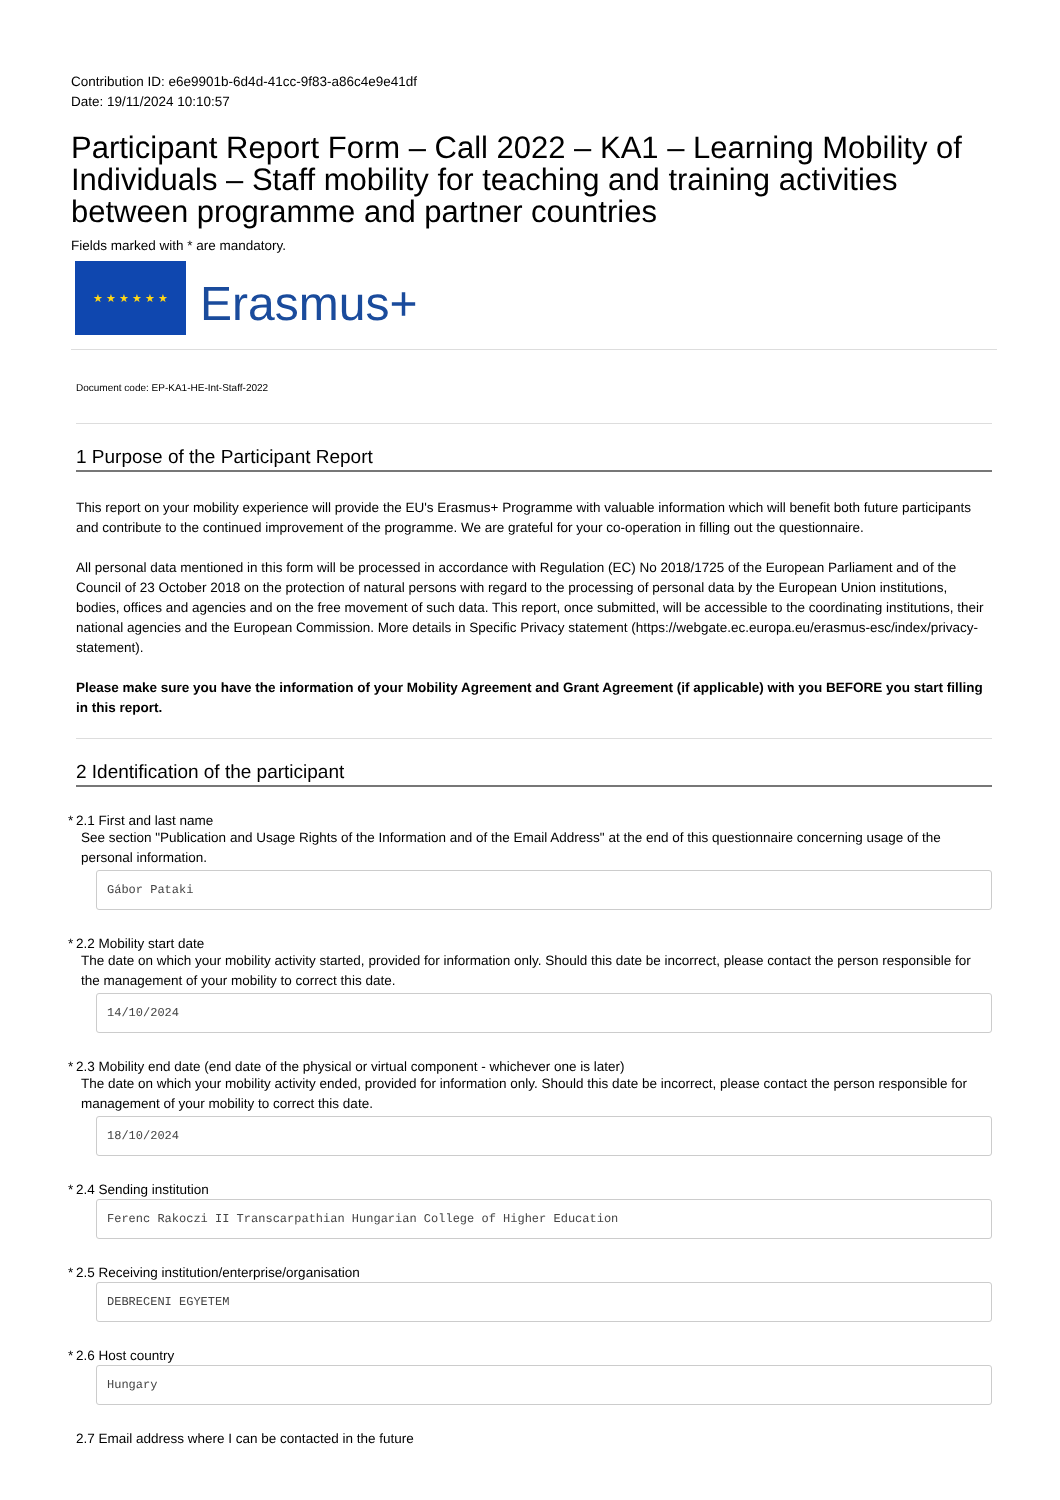Contribution ID: e6e9901b-6d4d-41cc-9f83-a86c4e9e41df
Date: 19/11/2024 10:10:57
Participant Report Form – Call 2022 – KA1 – Learning Mobility of Individuals – Staff mobility for teaching and training activities between programme and partner countries
Fields marked with * are mandatory.
★ ★ ★ ★ ★ ★
Erasmus+
Document code: EP-KA1-HE-Int-Staff-2022
1 Purpose of the Participant Report
This report on your mobility experience will provide the EU's Erasmus+ Programme with valuable information which will benefit both future participants and contribute to the continued improvement of the programme. We are grateful for your co-operation in filling out the questionnaire.
All personal data mentioned in this form will be processed in accordance with Regulation (EC) No 2018/1725 of the European Parliament and of the Council of 23 October 2018 on the protection of natural persons with regard to the processing of personal data by the European Union institutions, bodies, offices and agencies and on the free movement of such data. This report, once submitted, will be accessible to the coordinating institutions, their national agencies and the European Commission. More details in Specific Privacy statement (https://webgate.ec.europa.eu/erasmus-esc/index/privacy-statement).
Please make sure you have the information of your Mobility Agreement and Grant Agreement (if applicable) with you BEFORE you start filling in this report.
2 Identification of the participant
* 2.1 First and last name
See section "Publication and Usage Rights of the Information and of the Email Address" at the end of this questionnaire concerning usage of the personal information.
Gábor Pataki
* 2.2 Mobility start date
The date on which your mobility activity started, provided for information only. Should this date be incorrect, please contact the person responsible for the management of your mobility to correct this date.
14/10/2024
* 2.3 Mobility end date (end date of the physical or virtual component - whichever one is later)
The date on which your mobility activity ended, provided for information only. Should this date be incorrect, please contact the person responsible for management of your mobility to correct this date.
18/10/2024
* 2.4 Sending institution
Ferenc Rakoczi II Transcarpathian Hungarian College of Higher Education
* 2.5 Receiving institution/enterprise/organisation
DEBRECENI EGYETEM
* 2.6 Host country
Hungary
2.7 Email address where I can be contacted in the future